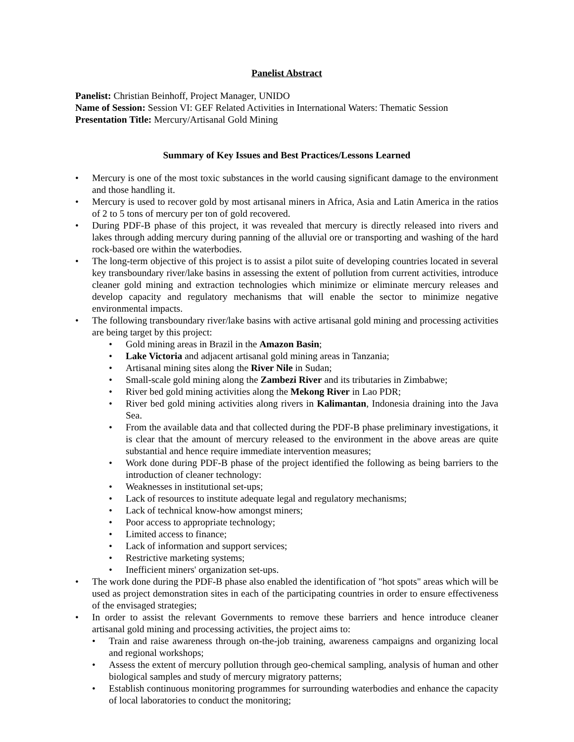Panelist Abstract
Panelist: Christian Beinhoff, Project Manager, UNIDO
Name of Session: Session VI: GEF Related Activities in International Waters: Thematic Session
Presentation Title: Mercury/Artisanal Gold Mining
Summary of Key Issues and Best Practices/Lessons Learned
• Mercury is one of the most toxic substances in the world causing significant damage to the environment and those handling it.
• Mercury is used to recover gold by most artisanal miners in Africa, Asia and Latin America in the ratios of 2 to 5 tons of mercury per ton of gold recovered.
• During PDF-B phase of this project, it was revealed that mercury is directly released into rivers and lakes through adding mercury during panning of the alluvial ore or transporting and washing of the hard rock-based ore within the waterbodies.
• The long-term objective of this project is to assist a pilot suite of developing countries located in several key transboundary river/lake basins in assessing the extent of pollution from current activities, introduce cleaner gold mining and extraction technologies which minimize or eliminate mercury releases and develop capacity and regulatory mechanisms that will enable the sector to minimize negative environmental impacts.
• The following transboundary river/lake basins with active artisanal gold mining and processing activities are being target by this project:
• Gold mining areas in Brazil in the Amazon Basin;
• Lake Victoria and adjacent artisanal gold mining areas in Tanzania;
• Artisanal mining sites along the River Nile in Sudan;
• Small-scale gold mining along the Zambezi River and its tributaries in Zimbabwe;
• River bed gold mining activities along the Mekong River in Lao PDR;
• River bed gold mining activities along rivers in Kalimantan, Indonesia draining into the Java Sea.
• From the available data and that collected during the PDF-B phase preliminary investigations, it is clear that the amount of mercury released to the environment in the above areas are quite substantial and hence require immediate intervention measures;
• Work done during PDF-B phase of the project identified the following as being barriers to the introduction of cleaner technology:
• Weaknesses in institutional set-ups;
• Lack of resources to institute adequate legal and regulatory mechanisms;
• Lack of technical know-how amongst miners;
• Poor access to appropriate technology;
• Limited access to finance;
• Lack of information and support services;
• Restrictive marketing systems;
• Inefficient miners' organization set-ups.
• The work done during the PDF-B phase also enabled the identification of "hot spots" areas which will be used as project demonstration sites in each of the participating countries in order to ensure effectiveness of the envisaged strategies;
• In order to assist the relevant Governments to remove these barriers and hence introduce cleaner artisanal gold mining and processing activities, the project aims to:
• Train and raise awareness through on-the-job training, awareness campaigns and organizing local and regional workshops;
• Assess the extent of mercury pollution through geo-chemical sampling, analysis of human and other biological samples and study of mercury migratory patterns;
• Establish continuous monitoring programmes for surrounding waterbodies and enhance the capacity of local laboratories to conduct the monitoring;